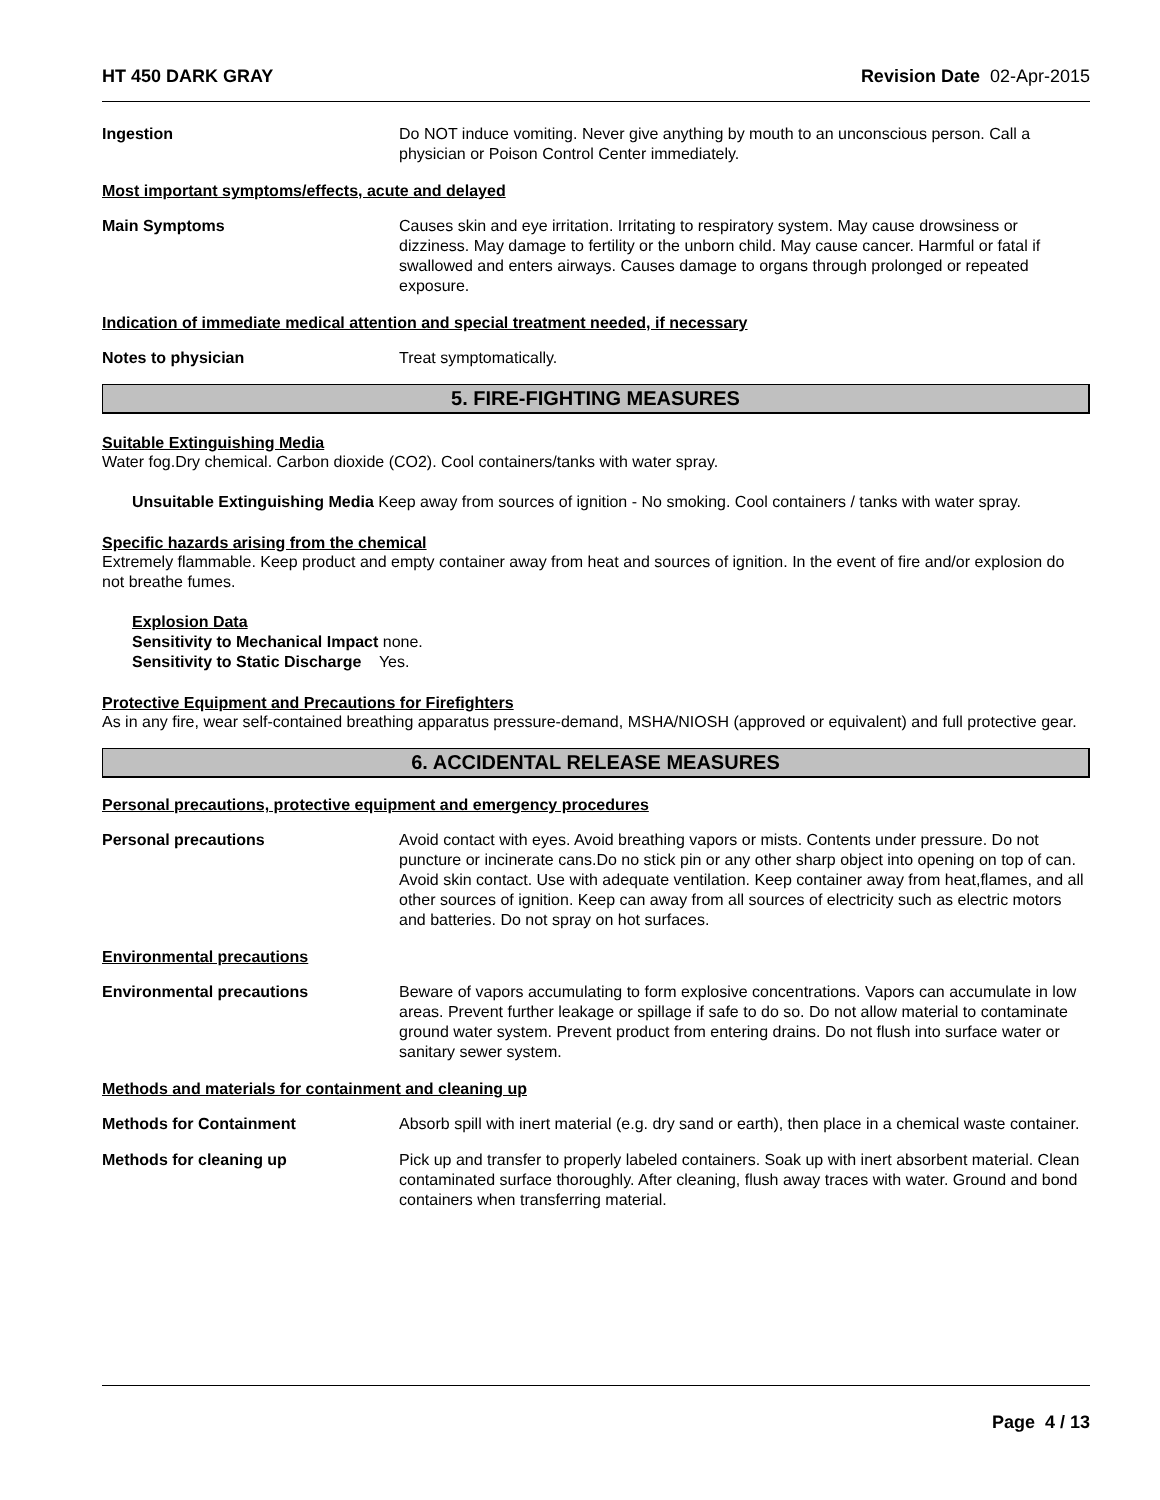HT 450 DARK GRAY Revision Date 02-Apr-2015
Ingestion Do NOT induce vomiting. Never give anything by mouth to an unconscious person. Call a physician or Poison Control Center immediately.
Most important symptoms/effects, acute and delayed
Main Symptoms Causes skin and eye irritation. Irritating to respiratory system. May cause drowsiness or dizziness. May damage to fertility or the unborn child. May cause cancer. Harmful or fatal if swallowed and enters airways. Causes damage to organs through prolonged or repeated exposure.
Indication of immediate medical attention and special treatment needed, if necessary
Notes to physician Treat symptomatically.
5. FIRE-FIGHTING MEASURES
Suitable Extinguishing Media
Water fog.Dry chemical. Carbon dioxide (CO2). Cool containers/tanks with water spray.
Unsuitable Extinguishing Media Keep away from sources of ignition - No smoking. Cool containers / tanks with water spray.
Specific hazards arising from the chemical
Extremely flammable. Keep product and empty container away from heat and sources of ignition. In the event of fire and/or explosion do not breathe fumes.
Explosion Data
Sensitivity to Mechanical Impact none.
Sensitivity to Static Discharge Yes.
Protective Equipment and Precautions for Firefighters
As in any fire, wear self-contained breathing apparatus pressure-demand, MSHA/NIOSH (approved or equivalent) and full protective gear.
6. ACCIDENTAL RELEASE MEASURES
Personal precautions, protective equipment and emergency procedures
Personal precautions Avoid contact with eyes. Avoid breathing vapors or mists. Contents under pressure. Do not puncture or incinerate cans.Do no stick pin or any other sharp object into opening on top of can. Avoid skin contact. Use with adequate ventilation. Keep container away from heat,flames, and all other sources of ignition. Keep can away from all sources of electricity such as electric motors and batteries. Do not spray on hot surfaces.
Environmental precautions
Environmental precautions Beware of vapors accumulating to form explosive concentrations. Vapors can accumulate in low areas. Prevent further leakage or spillage if safe to do so. Do not allow material to contaminate ground water system. Prevent product from entering drains. Do not flush into surface water or sanitary sewer system.
Methods and materials for containment and cleaning up
Methods for Containment Absorb spill with inert material (e.g. dry sand or earth), then place in a chemical waste container.
Methods for cleaning up Pick up and transfer to properly labeled containers. Soak up with inert absorbent material. Clean contaminated surface thoroughly. After cleaning, flush away traces with water. Ground and bond containers when transferring material.
Page 4 / 13